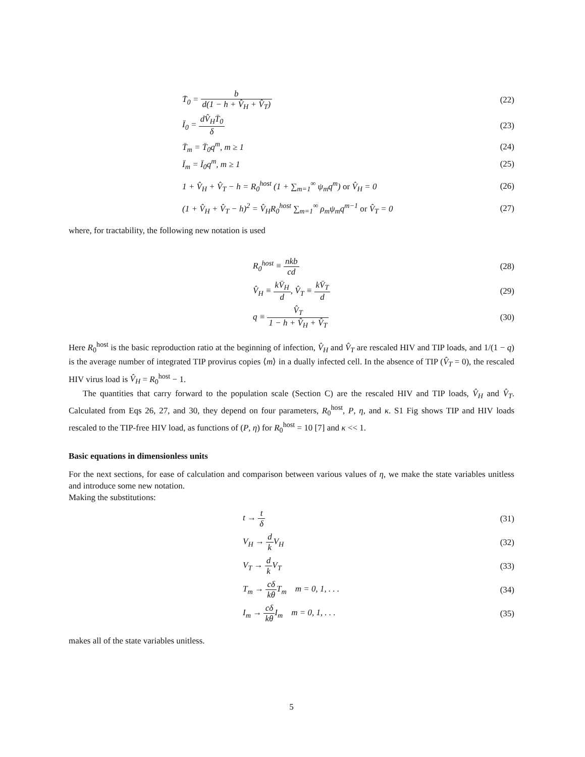T̄<sub>0</sub> = b d(1 − h + V̂<sub>H</sub> + V̂<sub>T</sub>) (22)
Ī<sub>0</sub> = dV̂<sub>H</sub>T̄<sub>0</sub> δ (23)
T̄<sub>m</sub> = T̄<sub>0</sub>q<sup>m</sup>, m ≥ 1 (24)
Ī<sub>m</sub> = Ī<sub>0</sub>q<sup>m</sup>, m ≥ 1 (25)
1 + V̂<sub>H</sub> + V̂<sub>T</sub> − h = R<sub>0</sub><sup>host</sup> (1 + ∑<sub>m=1</sub><sup>∞</sup> ψ<sub>m</sub>q<sup>m</sup>) or V̂<sub>H</sub> = 0
(26)
(1 + V̂<sub>H</sub> + V̂<sub>T</sub> − h)<sup>2</sup> = V̂<sub>H</sub>R<sub>0</sub><sup>host</sup> ∑<sub>m=1</sub><sup>∞</sup> ρ<sub>m</sub>ψ<sub>m</sub>q<sup>m−1</sup> or V̂<sub>T</sub> = 0
(27)
where, for tractability, the following new notation is used
R<sub>0</sub><sup>host</sup> ≡ nkb cd (28)
V̂<sub>H</sub> ≡ kV̄<sub>H</sub> d, V̂<sub>T</sub> ≡ kV̄<sub>T</sub> d (29)
q ≡ V̂<sub>T</sub> 1 − h + V̂<sub>H</sub> + V̂<sub>T</sub> (30)
Here R<sub>0</sub><sup>host</sup> is the basic reproduction ratio at the beginning of infection, V̂<sub>H</sub> and V̂<sub>T</sub> are rescaled HIV and TIP loads, and 1/(1 − q) is the average number of integrated TIP provirus copies ⟨m⟩ in a dually infected cell. In the absence of TIP (V̂<sub>T</sub> = 0), the rescaled HIV virus load is V̂<sub>H</sub> = R<sub>0</sub><sup>host</sup> − 1.
The quantities that carry forward to the population scale (Section C) are the rescaled HIV and TIP loads, V̂<sub>H</sub> and V̂<sub>T</sub>. Calculated from Eqs 26, 27, and 30, they depend on four parameters, R<sub>0</sub><sup>host</sup>, P, η, and κ. S1 Fig shows TIP and HIV loads rescaled to the TIP-free HIV load, as functions of (P, η) for R<sub>0</sub><sup>host</sup> = 10 [7] and κ << 1.
Basic equations in dimensionless units
For the next sections, for ease of calculation and comparison between various values of η, we make the state variables unitless and introduce some new notation.
Making the substitutions:
t → t δ (31)
V<sub>H</sub> → d k V<sub>H</sub> (32)
V<sub>T</sub> → d k V<sub>T</sub> (33)
T<sub>m</sub> → cδ kθ T<sub>m</sub> m = 0, 1, . . .
(34)
I<sub>m</sub> → cδ kθ I<sub>m</sub> m = 0, 1, . . .
(35)
makes all of the state variables unitless.
5